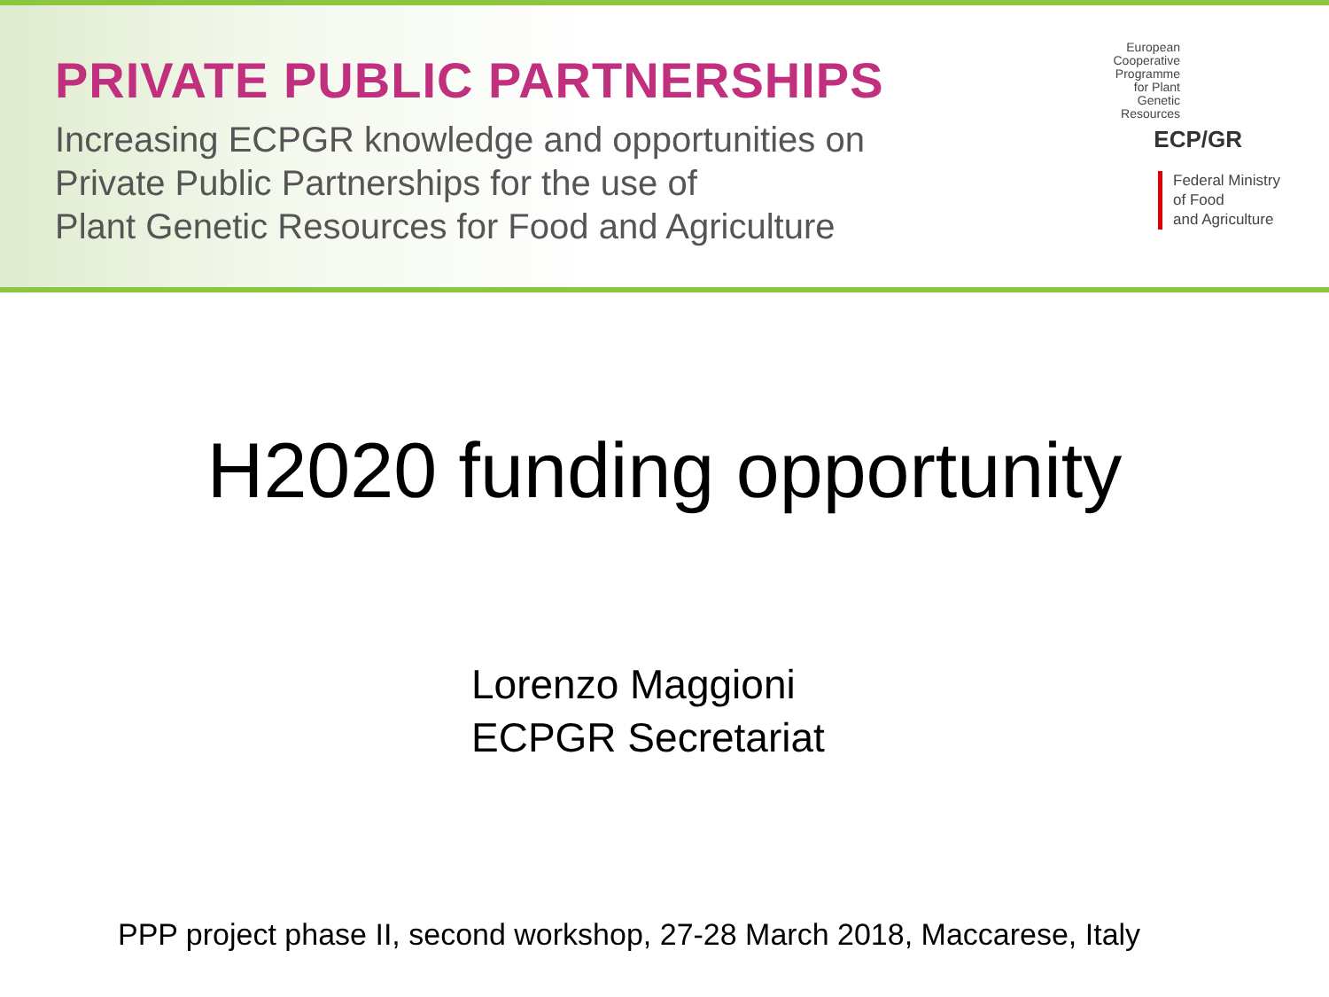PRIVATE PUBLIC PARTNERSHIPS
Increasing ECPGR knowledge and opportunities on
Private Public Partnerships for the use of
Plant Genetic Resources for Food and Agriculture
European
Cooperative
Programme
for Plant
Genetic
Resources
ECP/GR
Federal Ministry
of Food
and Agriculture
H2020 funding opportunity
Lorenzo Maggioni
ECPGR Secretariat
PPP project phase II, second workshop, 27-28 March 2018, Maccarese, Italy